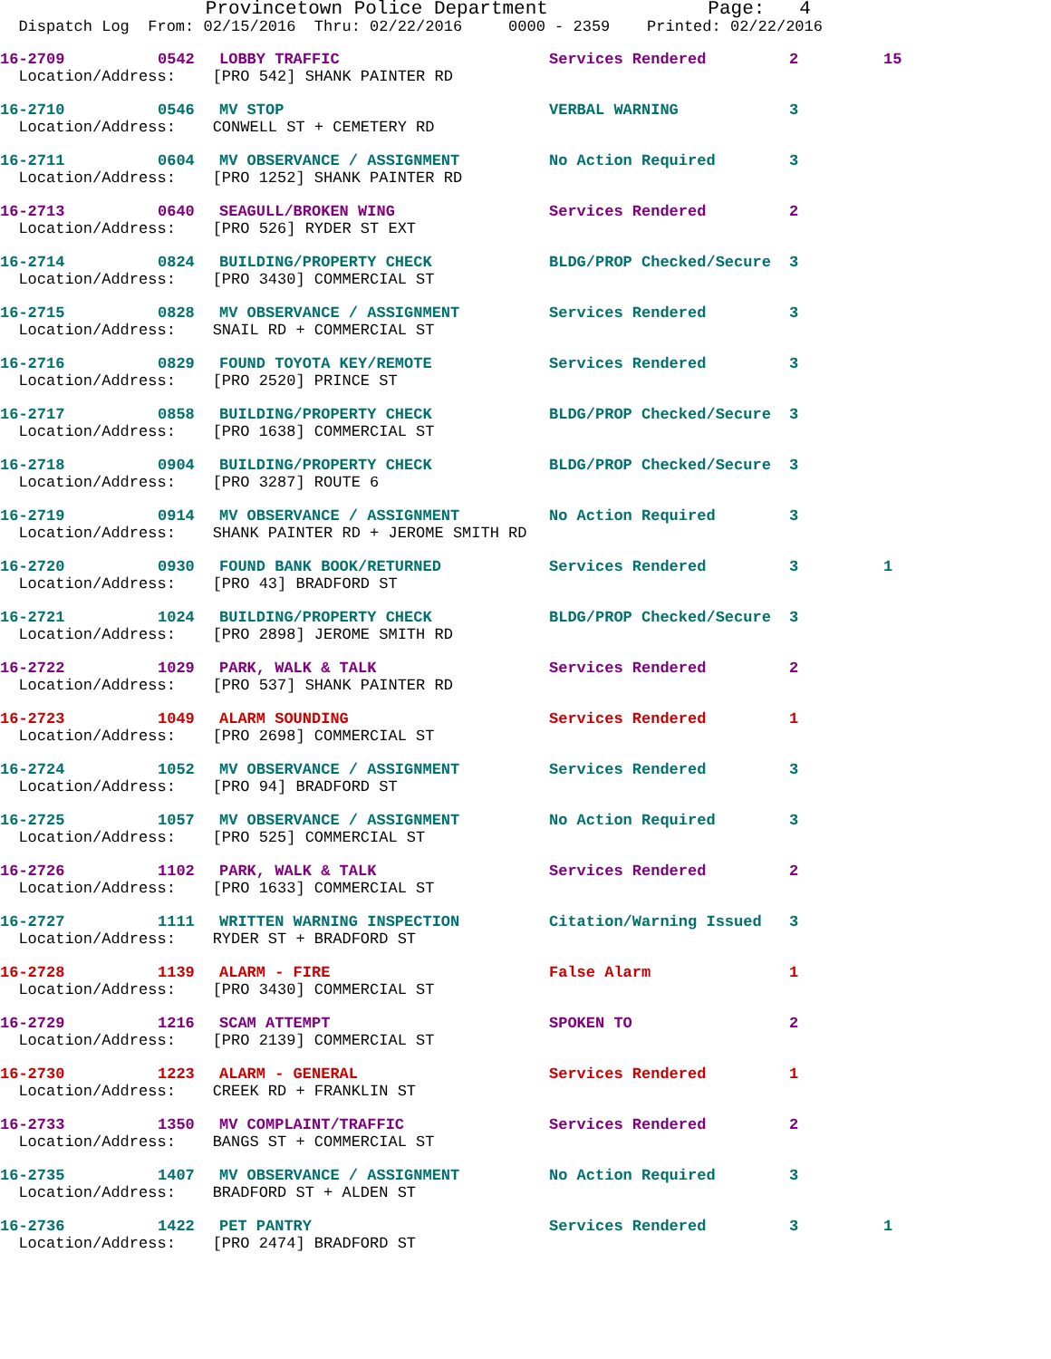Provincetown Police Department Page: 4
Dispatch Log From: 02/15/2016 Thru: 02/22/2016 0000 - 2359 Printed: 02/22/2016
| 16-2709 | 0542 | LOBBY TRAFFIC | Services Rendered | 2 | 15 |
| Location/Address: [PRO 542] SHANK PAINTER RD | | | | | |
| 16-2710 | 0546 | MV STOP | VERBAL WARNING | 3 | |
| Location/Address: CONWELL ST + CEMETERY RD | | | | | |
| 16-2711 | 0604 | MV OBSERVANCE / ASSIGNMENT | No Action Required | 3 | |
| Location/Address: [PRO 1252] SHANK PAINTER RD | | | | | |
| 16-2713 | 0640 | SEAGULL/BROKEN WING | Services Rendered | 2 | |
| Location/Address: [PRO 526] RYDER ST EXT | | | | | |
| 16-2714 | 0824 | BUILDING/PROPERTY CHECK | BLDG/PROP Checked/Secure | 3 | |
| Location/Address: [PRO 3430] COMMERCIAL ST | | | | | |
| 16-2715 | 0828 | MV OBSERVANCE / ASSIGNMENT | Services Rendered | 3 | |
| Location/Address: SNAIL RD + COMMERCIAL ST | | | | | |
| 16-2716 | 0829 | FOUND TOYOTA KEY/REMOTE | Services Rendered | 3 | |
| Location/Address: [PRO 2520] PRINCE ST | | | | | |
| 16-2717 | 0858 | BUILDING/PROPERTY CHECK | BLDG/PROP Checked/Secure | 3 | |
| Location/Address: [PRO 1638] COMMERCIAL ST | | | | | |
| 16-2718 | 0904 | BUILDING/PROPERTY CHECK | BLDG/PROP Checked/Secure | 3 | |
| Location/Address: [PRO 3287] ROUTE 6 | | | | | |
| 16-2719 | 0914 | MV OBSERVANCE / ASSIGNMENT | No Action Required | 3 | |
| Location/Address: SHANK PAINTER RD + JEROME SMITH RD | | | | | |
| 16-2720 | 0930 | FOUND BANK BOOK/RETURNED | Services Rendered | 3 | 1 |
| Location/Address: [PRO 43] BRADFORD ST | | | | | |
| 16-2721 | 1024 | BUILDING/PROPERTY CHECK | BLDG/PROP Checked/Secure | 3 | |
| Location/Address: [PRO 2898] JEROME SMITH RD | | | | | |
| 16-2722 | 1029 | PARK, WALK & TALK | Services Rendered | 2 | |
| Location/Address: [PRO 537] SHANK PAINTER RD | | | | | |
| 16-2723 | 1049 | ALARM SOUNDING | Services Rendered | 1 | |
| Location/Address: [PRO 2698] COMMERCIAL ST | | | | | |
| 16-2724 | 1052 | MV OBSERVANCE / ASSIGNMENT | Services Rendered | 3 | |
| Location/Address: [PRO 94] BRADFORD ST | | | | | |
| 16-2725 | 1057 | MV OBSERVANCE / ASSIGNMENT | No Action Required | 3 | |
| Location/Address: [PRO 525] COMMERCIAL ST | | | | | |
| 16-2726 | 1102 | PARK, WALK & TALK | Services Rendered | 2 | |
| Location/Address: [PRO 1633] COMMERCIAL ST | | | | | |
| 16-2727 | 1111 | WRITTEN WARNING INSPECTION | Citation/Warning Issued | 3 | |
| Location/Address: RYDER ST + BRADFORD ST | | | | | |
| 16-2728 | 1139 | ALARM - FIRE | False Alarm | 1 | |
| Location/Address: [PRO 3430] COMMERCIAL ST | | | | | |
| 16-2729 | 1216 | SCAM ATTEMPT | SPOKEN TO | 2 | |
| Location/Address: [PRO 2139] COMMERCIAL ST | | | | | |
| 16-2730 | 1223 | ALARM - GENERAL | Services Rendered | 1 | |
| Location/Address: CREEK RD + FRANKLIN ST | | | | | |
| 16-2733 | 1350 | MV COMPLAINT/TRAFFIC | Services Rendered | 2 | |
| Location/Address: BANGS ST + COMMERCIAL ST | | | | | |
| 16-2735 | 1407 | MV OBSERVANCE / ASSIGNMENT | No Action Required | 3 | |
| Location/Address: BRADFORD ST + ALDEN ST | | | | | |
| 16-2736 | 1422 | PET PANTRY | Services Rendered | 3 | 1 |
| Location/Address: [PRO 2474] BRADFORD ST | | | | | |